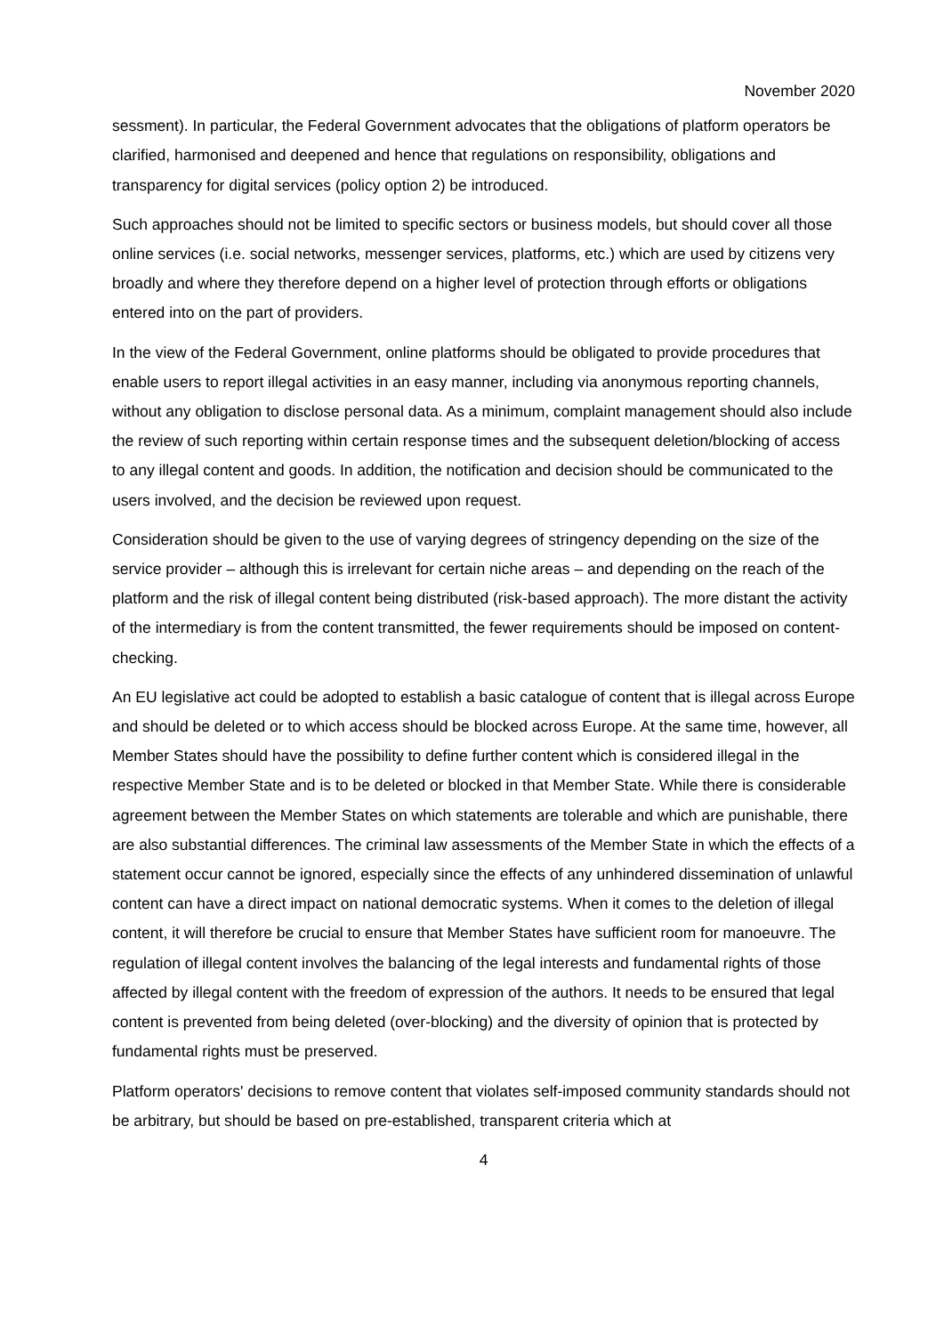November 2020
sessment). In particular, the Federal Government advocates that the obligations of platform operators be clarified, harmonised and deepened and hence that regulations on responsibility, obligations and transparency for digital services (policy option 2) be introduced.
Such approaches should not be limited to specific sectors or business models, but should cover all those online services (i.e. social networks, messenger services, platforms, etc.) which are used by citizens very broadly and where they therefore depend on a higher level of protection through efforts or obligations entered into on the part of providers.
In the view of the Federal Government, online platforms should be obligated to provide procedures that enable users to report illegal activities in an easy manner, including via anonymous reporting channels, without any obligation to disclose personal data. As a minimum, complaint management should also include the review of such reporting within certain response times and the subsequent deletion/blocking of access to any illegal content and goods. In addition, the notification and decision should be communicated to the users involved, and the decision be reviewed upon request.
Consideration should be given to the use of varying degrees of stringency depending on the size of the service provider – although this is irrelevant for certain niche areas – and depending on the reach of the platform and the risk of illegal content being distributed (risk-based approach). The more distant the activity of the intermediary is from the content transmitted, the fewer requirements should be imposed on content-checking.
An EU legislative act could be adopted to establish a basic catalogue of content that is illegal across Europe and should be deleted or to which access should be blocked across Europe. At the same time, however, all Member States should have the possibility to define further content which is considered illegal in the respective Member State and is to be deleted or blocked in that Member State. While there is considerable agreement between the Member States on which statements are tolerable and which are punishable, there are also substantial differences. The criminal law assessments of the Member State in which the effects of a statement occur cannot be ignored, especially since the effects of any unhindered dissemination of unlawful content can have a direct impact on national democratic systems. When it comes to the deletion of illegal content, it will therefore be crucial to ensure that Member States have sufficient room for manoeuvre. The regulation of illegal content involves the balancing of the legal interests and fundamental rights of those affected by illegal content with the freedom of expression of the authors. It needs to be ensured that legal content is prevented from being deleted (over-blocking) and the diversity of opinion that is protected by fundamental rights must be preserved.
Platform operators' decisions to remove content that violates self-imposed community standards should not be arbitrary, but should be based on pre-established, transparent criteria which at
4